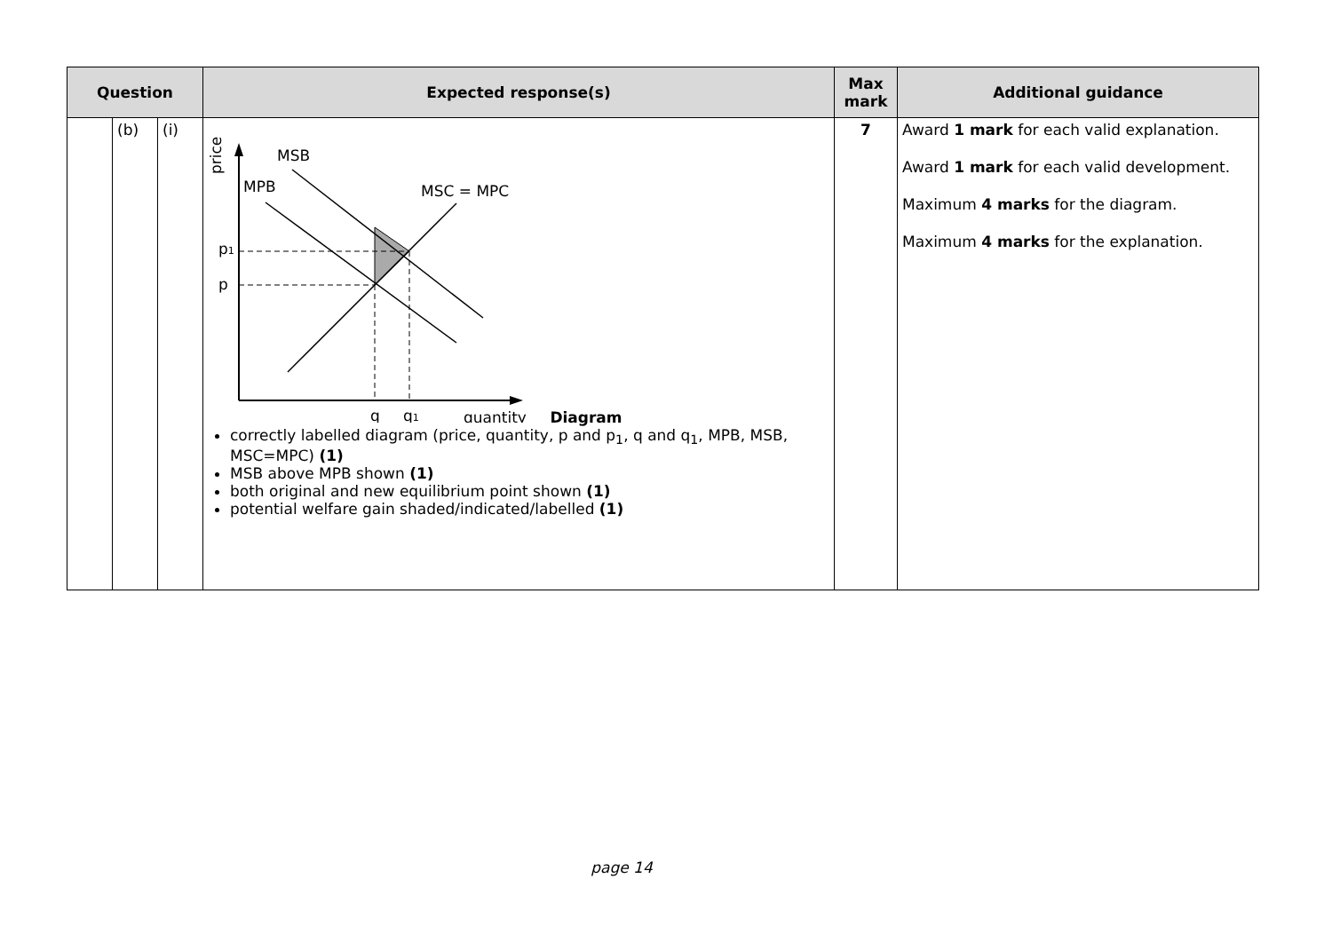| Question | | | Expected response(s) | Max mark | Additional guidance |
| --- | --- | --- | --- | --- | --- |
| | (b) | (i) | price MSB MPB MSC = MPC p 1 p q q 1 quantity Diagram correctly labelled diagram (price, quantity, p and p<sub>1</sub>, q and q<sub>1</sub>, MPB, MSB, MSC=MPC) (1) MSB above MPB shown (1) both original and new equilibrium point shown (1) potential welfare gain shaded/indicated/labelled (1) | 7 | Award 1 mark for each valid explanation. Award 1 mark for each valid development. Maximum 4 marks for the diagram. Maximum 4 marks for the explanation. |
page 14